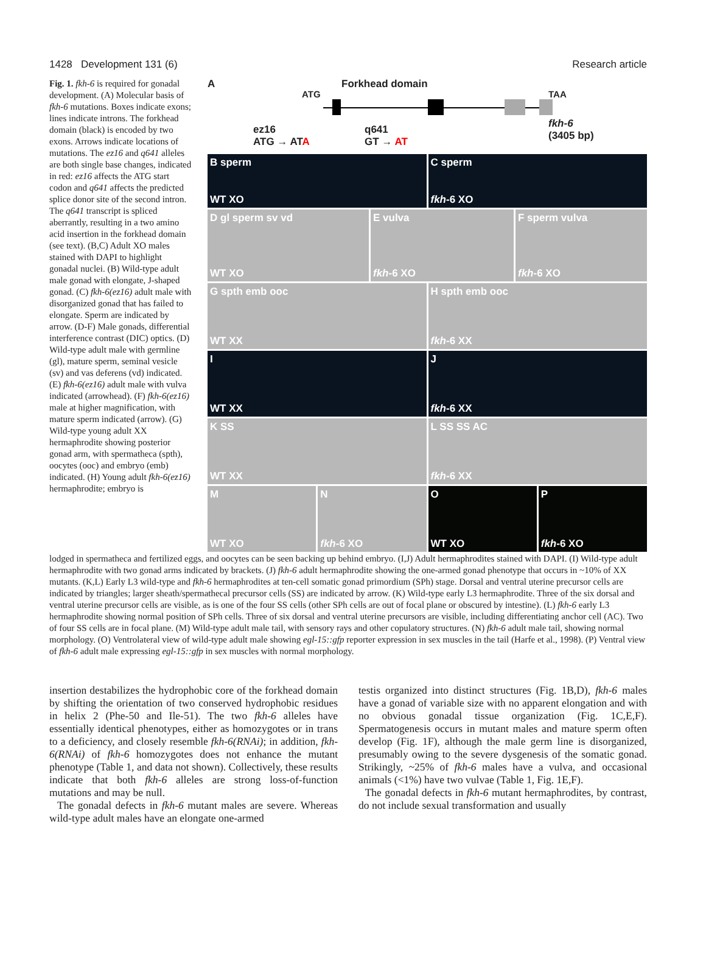1428 Development 131 (6) Research article
Fig. 1. fkh-6 is required for gonadal development. (A) Molecular basis of fkh-6 mutations. Boxes indicate exons; lines indicate introns. The forkhead domain (black) is encoded by two exons. Arrows indicate locations of mutations. The ez16 and q641 alleles are both single base changes, indicated in red: ez16 affects the ATG start codon and q641 affects the predicted splice donor site of the second intron. The q641 transcript is spliced aberrantly, resulting in a two amino acid insertion in the forkhead domain (see text). (B,C) Adult XO males stained with DAPI to highlight gonadal nuclei. (B) Wild-type adult male gonad with elongate, J-shaped gonad. (C) fkh-6(ez16) adult male with disorganized gonad that has failed to elongate. Sperm are indicated by arrow. (D-F) Male gonads, differential interference contrast (DIC) optics. (D) Wild-type adult male with germline (gl), mature sperm, seminal vesicle (sv) and vas deferens (vd) indicated. (E) fkh-6(ez16) adult male with vulva indicated (arrowhead). (F) fkh-6(ez16) male at higher magnification, with mature sperm indicated (arrow). (G) Wild-type young adult XX hermaphrodite showing posterior gonad arm, with spermatheca (spth), oocytes (ooc) and embryo (emb) indicated. (H) Young adult fkh-6(ez16) hermaphrodite; embryo is
A Forkhead domain
ATG TAA
ez16
ATG → ATA
q641
GT → AT
fkh-6
(3405 bp)
B
WT XO
sperm
C
fkh-6 XO
sperm
D gl sperm sv vd
WT XO
E vulva
fkh-6 XO
F sperm vulva
fkh-6 XO
G spth emb ooc
WT XX
H spth emb ooc
fkh-6 XX
I
WT XX
J
fkh-6 XX
K SS
WT XX
L SS SS AC
fkh-6 XX
M
WT XO
N
fkh-6 XO
O
WT XO
P
fkh-6 XO
lodged in spermatheca and fertilized eggs, and oocytes can be seen backing up behind embryo. (I,J) Adult hermaphrodites stained with DAPI. (I) Wild-type adult hermaphrodite with two gonad arms indicated by brackets. (J) fkh-6 adult hermaphrodite showing the one-armed gonad phenotype that occurs in ~10% of XX mutants. (K,L) Early L3 wild-type and fkh-6 hermaphrodites at ten-cell somatic gonad primordium (SPh) stage. Dorsal and ventral uterine precursor cells are indicated by triangles; larger sheath/spermathecal precursor cells (SS) are indicated by arrow. (K) Wild-type early L3 hermaphrodite. Three of the six dorsal and ventral uterine precursor cells are visible, as is one of the four SS cells (other SPh cells are out of focal plane or obscured by intestine). (L) fkh-6 early L3 hermaphrodite showing normal position of SPh cells. Three of six dorsal and ventral uterine precursors are visible, including differentiating anchor cell (AC). Two of four SS cells are in focal plane. (M) Wild-type adult male tail, with sensory rays and other copulatory structures. (N) fkh-6 adult male tail, showing normal morphology. (O) Ventrolateral view of wild-type adult male showing egl-15::gfp reporter expression in sex muscles in the tail (Harfe et al., 1998). (P) Ventral view of fkh-6 adult male expressing egl-15::gfp in sex muscles with normal morphology.
insertion destabilizes the hydrophobic core of the forkhead domain by shifting the orientation of two conserved hydrophobic residues in helix 2 (Phe-50 and Ile-51). The two fkh-6 alleles have essentially identical phenotypes, either as homozygotes or in trans to a deficiency, and closely resemble fkh-6(RNAi); in addition, fkh-6(RNAi) of fkh-6 homozygotes does not enhance the mutant phenotype (Table 1, and data not shown). Collectively, these results indicate that both fkh-6 alleles are strong loss-of-function mutations and may be null.
The gonadal defects in fkh-6 mutant males are severe. Whereas wild-type adult males have an elongate one-armed
testis organized into distinct structures (Fig. 1B,D), fkh-6 males have a gonad of variable size with no apparent elongation and with no obvious gonadal tissue organization (Fig. 1C,E,F). Spermatogenesis occurs in mutant males and mature sperm often develop (Fig. 1F), although the male germ line is disorganized, presumably owing to the severe dysgenesis of the somatic gonad. Strikingly, ~25% of fkh-6 males have a vulva, and occasional animals (<1%) have two vulvae (Table 1, Fig. 1E,F).
The gonadal defects in fkh-6 mutant hermaphrodites, by contrast, do not include sexual transformation and usually